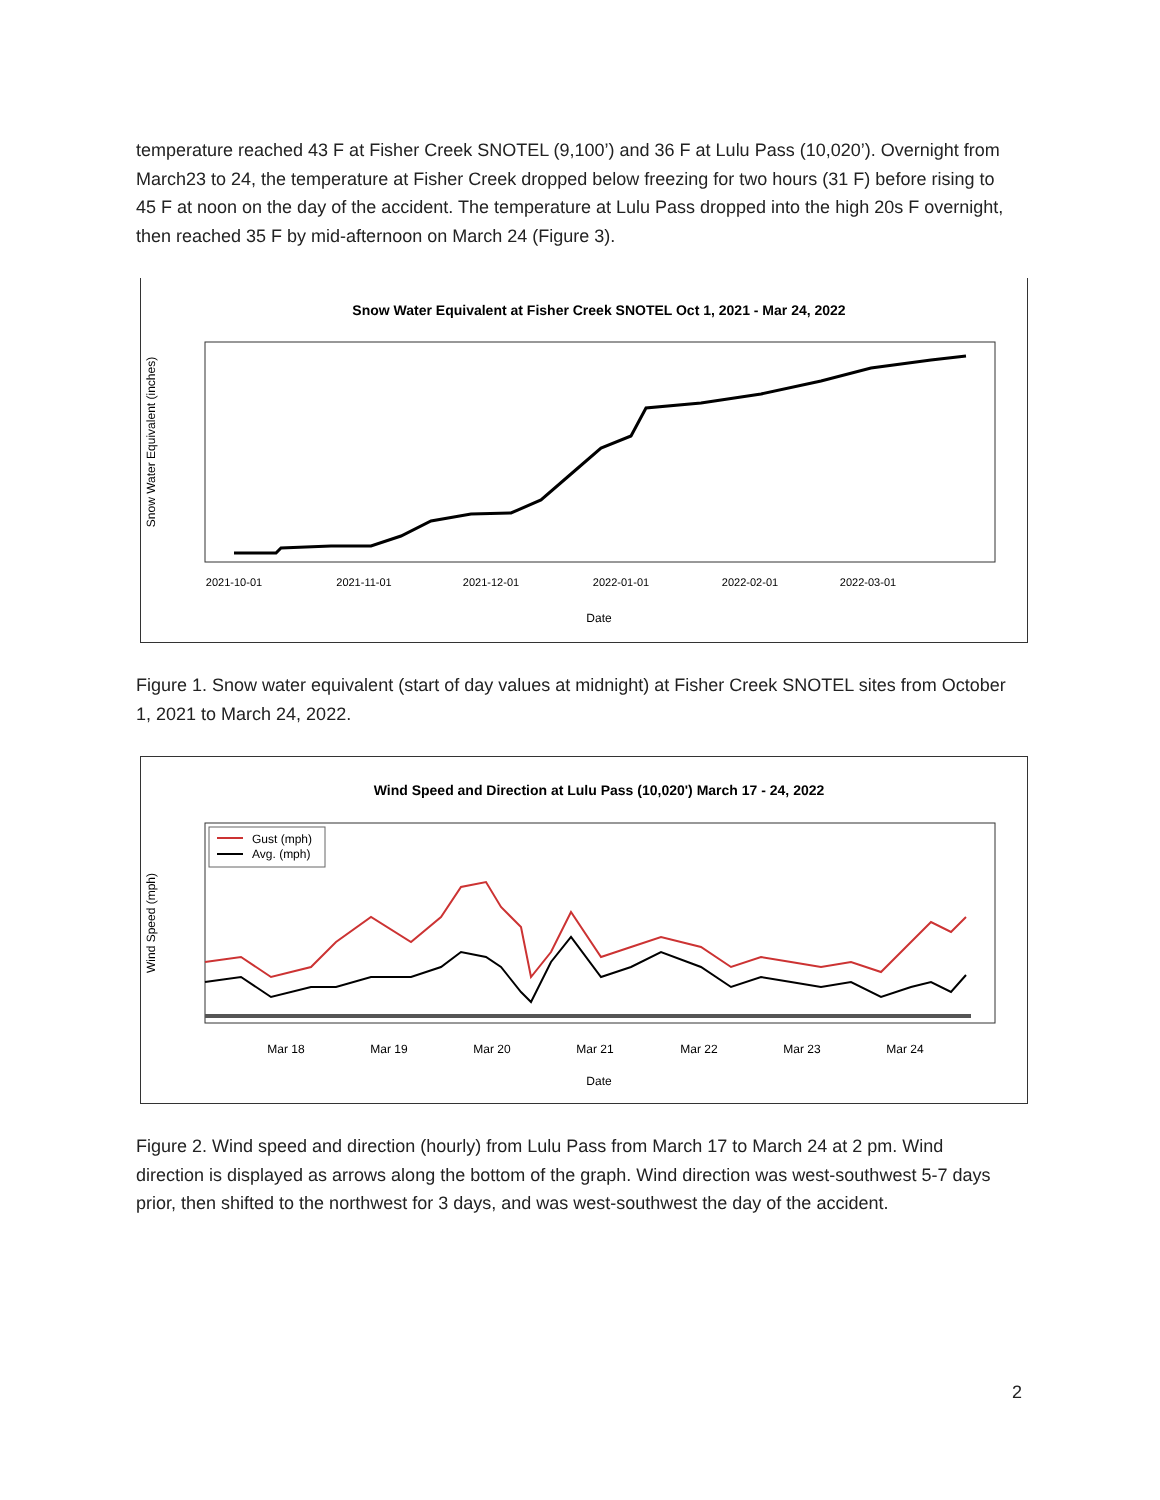temperature reached 43 F at Fisher Creek SNOTEL (9,100’) and 36 F at Lulu Pass (10,020’). Overnight from March23 to 24, the temperature at Fisher Creek dropped below freezing for two hours (31 F) before rising to 45 F at noon on the day of the accident. The temperature at Lulu Pass dropped into the high 20s F overnight, then reached 35 F by mid-afternoon on March 24 (Figure 3).
Snow Water Equivalent at Fisher Creek SNOTEL Oct 1, 2021 - Mar 24, 2022
Snow Water Equivalent (inches)
2021-10-01
2021-11-01
2021-12-01
2022-01-01
2022-02-01
2022-03-01
Date
Figure 1. Snow water equivalent (start of day values at midnight) at Fisher Creek SNOTEL sites from October 1, 2021 to March 24, 2022.
Wind Speed and Direction at Lulu Pass (10,020') March 17 - 24, 2022
Wind Speed (mph)
Gust (mph)
Avg. (mph)
Mar 18
Mar 19
Mar 20
Mar 21
Mar 22
Mar 23
Mar 24
Date
Figure 2. Wind speed and direction (hourly) from Lulu Pass from March 17 to March 24 at 2 pm. Wind direction is displayed as arrows along the bottom of the graph. Wind direction was west-southwest 5-7 days prior, then shifted to the northwest for 3 days, and was west-southwest the day of the accident.
2